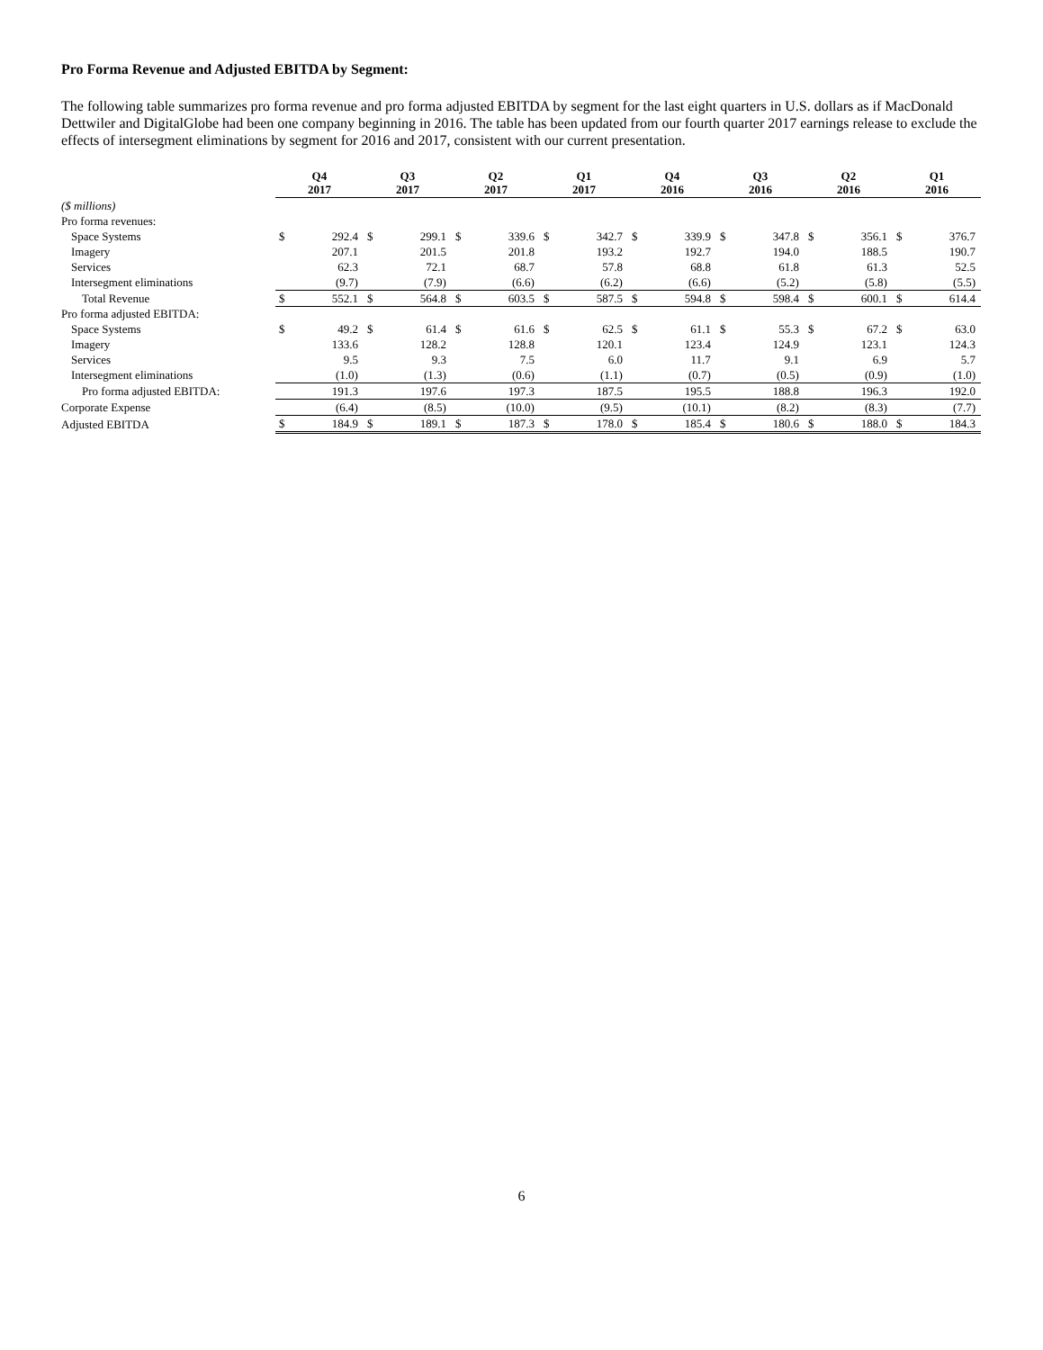Pro Forma Revenue and Adjusted EBITDA by Segment:
The following table summarizes pro forma revenue and pro forma adjusted EBITDA by segment for the last eight quarters in U.S. dollars as if MacDonald Dettwiler and DigitalGlobe had been one company beginning in 2016. The table has been updated from our fourth quarter 2017 earnings release to exclude the effects of intersegment eliminations by segment for 2016 and 2017, consistent with our current presentation.
| | Q4 2017 | | Q3 2017 | | Q2 2017 | | Q1 2017 | | Q4 2016 | | Q3 2016 | | Q2 2016 | | Q1 2016 | |
| ($ millions) | | | | | | | | | | | | | | | | |
| Pro forma revenues: | | | | | | | | | | | | | | | | |
| Space Systems | $ | 292.4 | $ | 299.1 | $ | 339.6 | $ | 342.7 | $ | 339.9 | $ | 347.8 | $ | 356.1 | $ | 376.7 |
| Imagery | | 207.1 | | 201.5 | | 201.8 | | 193.2 | | 192.7 | | 194.0 | | 188.5 | | 190.7 |
| Services | | 62.3 | | 72.1 | | 68.7 | | 57.8 | | 68.8 | | 61.8 | | 61.3 | | 52.5 |
| Intersegment eliminations | | (9.7) | | (7.9) | | (6.6) | | (6.2) | | (6.6) | | (5.2) | | (5.8) | | (5.5) |
| Total Revenue | $ | 552.1 | $ | 564.8 | $ | 603.5 | $ | 587.5 | $ | 594.8 | $ | 598.4 | $ | 600.1 | $ | 614.4 |
| Pro forma adjusted EBITDA: | | | | | | | | | | | | | | | | |
| Space Systems | $ | 49.2 | $ | 61.4 | $ | 61.6 | $ | 62.5 | $ | 61.1 | $ | 55.3 | $ | 67.2 | $ | 63.0 |
| Imagery | | 133.6 | | 128.2 | | 128.8 | | 120.1 | | 123.4 | | 124.9 | | 123.1 | | 124.3 |
| Services | | 9.5 | | 9.3 | | 7.5 | | 6.0 | | 11.7 | | 9.1 | | 6.9 | | 5.7 |
| Intersegment eliminations | | (1.0) | | (1.3) | | (0.6) | | (1.1) | | (0.7) | | (0.5) | | (0.9) | | (1.0) |
| Pro forma adjusted EBITDA: | | 191.3 | | 197.6 | | 197.3 | | 187.5 | | 195.5 | | 188.8 | | 196.3 | | 192.0 |
| Corporate Expense | | (6.4) | | (8.5) | | (10.0) | | (9.5) | | (10.1) | | (8.2) | | (8.3) | | (7.7) |
| Adjusted EBITDA | $ | 184.9 | $ | 189.1 | $ | 187.3 | $ | 178.0 | $ | 185.4 | $ | 180.6 | $ | 188.0 | $ | 184.3 |
6